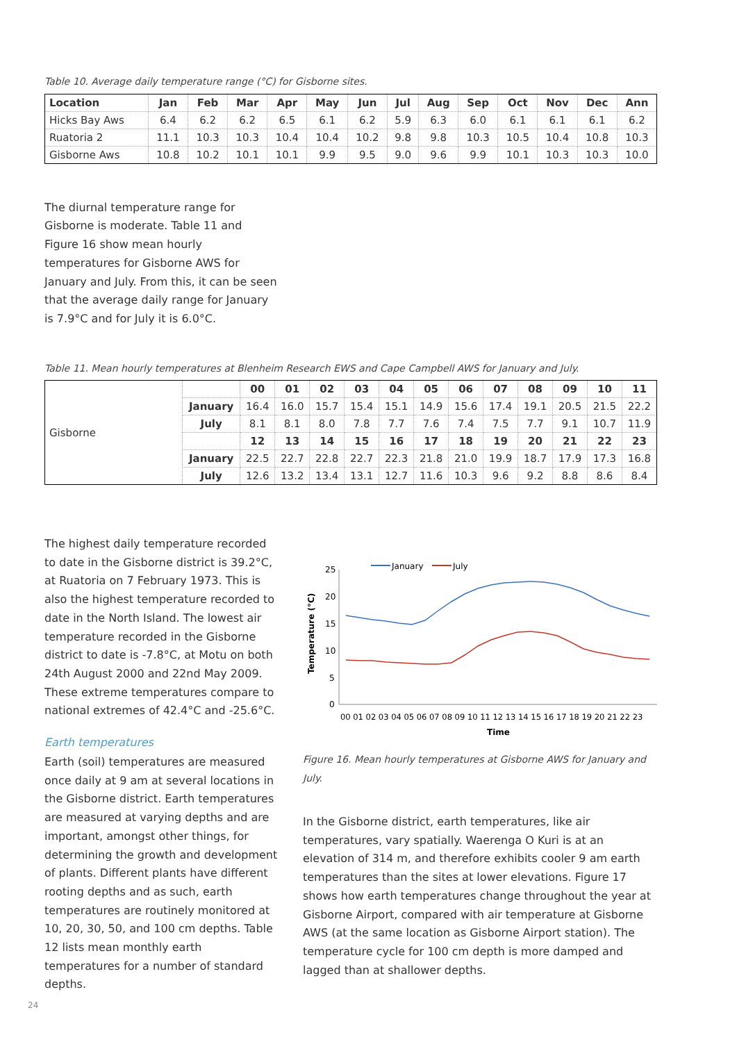Table 10. Average daily temperature range (°C) for Gisborne sites.
| Location | Jan | Feb | Mar | Apr | May | Jun | Jul | Aug | Sep | Oct | Nov | Dec | Ann |
| --- | --- | --- | --- | --- | --- | --- | --- | --- | --- | --- | --- | --- | --- |
| Hicks Bay Aws | 6.4 | 6.2 | 6.2 | 6.5 | 6.1 | 6.2 | 5.9 | 6.3 | 6.0 | 6.1 | 6.1 | 6.1 | 6.2 |
| Ruatoria 2 | 11.1 | 10.3 | 10.3 | 10.4 | 10.4 | 10.2 | 9.8 | 9.8 | 10.3 | 10.5 | 10.4 | 10.8 | 10.3 |
| Gisborne Aws | 10.8 | 10.2 | 10.1 | 10.1 | 9.9 | 9.5 | 9.0 | 9.6 | 9.9 | 10.1 | 10.3 | 10.3 | 10.0 |
The diurnal temperature range for Gisborne is moderate. Table 11 and Figure 16 show mean hourly temperatures for Gisborne AWS for January and July. From this, it can be seen that the average daily range for January is 7.9°C and for July it is 6.0°C.
Table 11. Mean hourly temperatures at Blenheim Research EWS and Cape Campbell AWS for January and July.
| Gisborne | | 00 | 01 | 02 | 03 | 04 | 05 | 06 | 07 | 08 | 09 | 10 | 11 |
| | January | 16.4 | 16.0 | 15.7 | 15.4 | 15.1 | 14.9 | 15.6 | 17.4 | 19.1 | 20.5 | 21.5 | 22.2 |
| | July | 8.1 | 8.1 | 8.0 | 7.8 | 7.7 | 7.6 | 7.4 | 7.5 | 7.7 | 9.1 | 10.7 | 11.9 |
| | | 12 | 13 | 14 | 15 | 16 | 17 | 18 | 19 | 20 | 21 | 22 | 23 |
| | January | 22.5 | 22.7 | 22.8 | 22.7 | 22.3 | 21.8 | 21.0 | 19.9 | 18.7 | 17.9 | 17.3 | 16.8 |
| | July | 12.6 | 13.2 | 13.4 | 13.1 | 12.7 | 11.6 | 10.3 | 9.6 | 9.2 | 8.8 | 8.6 | 8.4 |
The highest daily temperature recorded to date in the Gisborne district is 39.2°C, at Ruatoria on 7 February 1973. This is also the highest temperature recorded to date in the North Island. The lowest air temperature recorded in the Gisborne district to date is -7.8°C, at Motu on both 24th August 2000 and 22nd May 2009. These extreme temperatures compare to national extremes of 42.4°C and -25.6°C.
Earth temperatures
Earth (soil) temperatures are measured once daily at 9 am at several locations in the Gisborne district. Earth temperatures are measured at varying depths and are important, amongst other things, for determining the growth and development of plants. Different plants have different rooting depths and as such, earth temperatures are routinely monitored at 10, 20, 30, 50, and 100 cm depths. Table 12 lists mean monthly earth temperatures for a number of standard depths.
25
20
15
10
5
0
Temperature (°C)
January
July
00 01 02 03 04 05 06 07 08 09 10 11 12 13 14 15 16 17 18 19 20 21 22 23
Time
Figure 16. Mean hourly temperatures at Gisborne AWS for January and July.
In the Gisborne district, earth temperatures, like air temperatures, vary spatially. Waerenga O Kuri is at an elevation of 314 m, and therefore exhibits cooler 9 am earth temperatures than the sites at lower elevations. Figure 17 shows how earth temperatures change throughout the year at Gisborne Airport, compared with air temperature at Gisborne AWS (at the same location as Gisborne Airport station). The temperature cycle for 100 cm depth is more damped and lagged than at shallower depths.
24